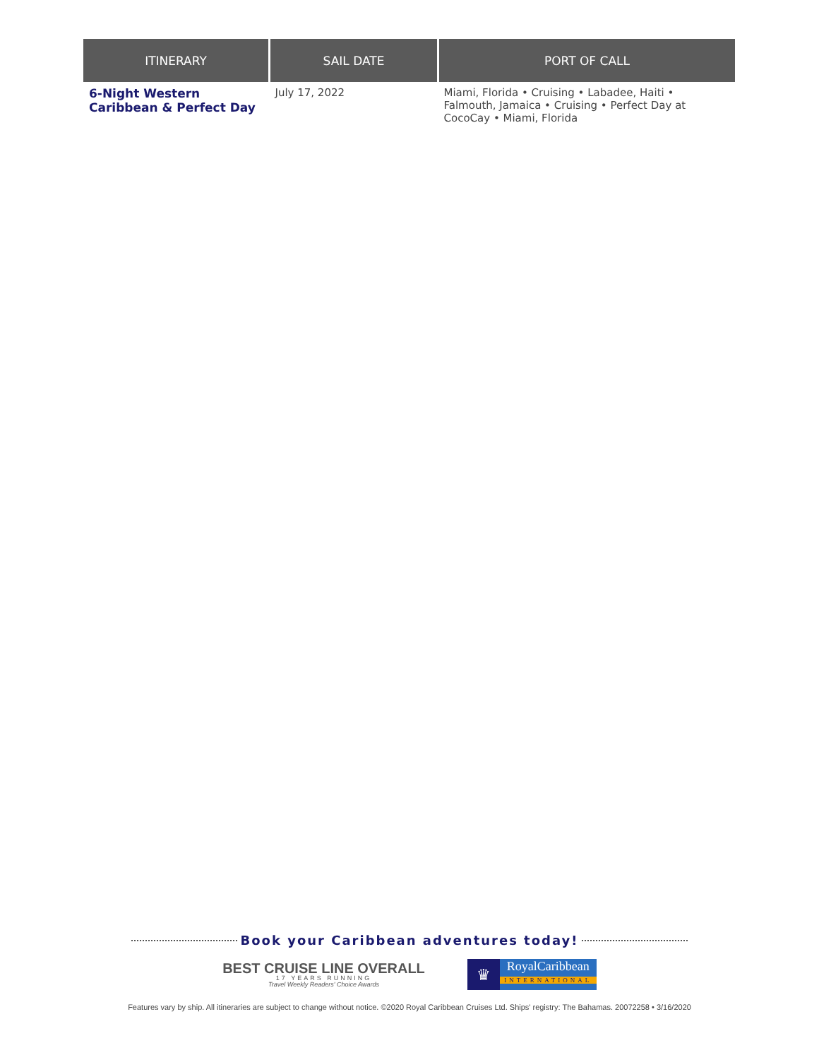| ITINERARY | SAIL DATE | PORT OF CALL |
| --- | --- | --- |
| 6-Night Western Caribbean & Perfect Day | July 17, 2022 | Miami, Florida • Cruising • Labadee, Haiti • Falmouth, Jamaica • Cruising • Perfect Day at CocoCay • Miami, Florida |
Book your Caribbean adventures today!
BEST CRUISE LINE OVERALL
17 YEARS RUNNING
Travel Weekly Readers' Choice Awards
♛
RoyalCaribbean
INTERNATIONAL
Features vary by ship. All itineraries are subject to change without notice. ©2020 Royal Caribbean Cruises Ltd. Ships' registry: The Bahamas. 20072258 • 3/16/2020